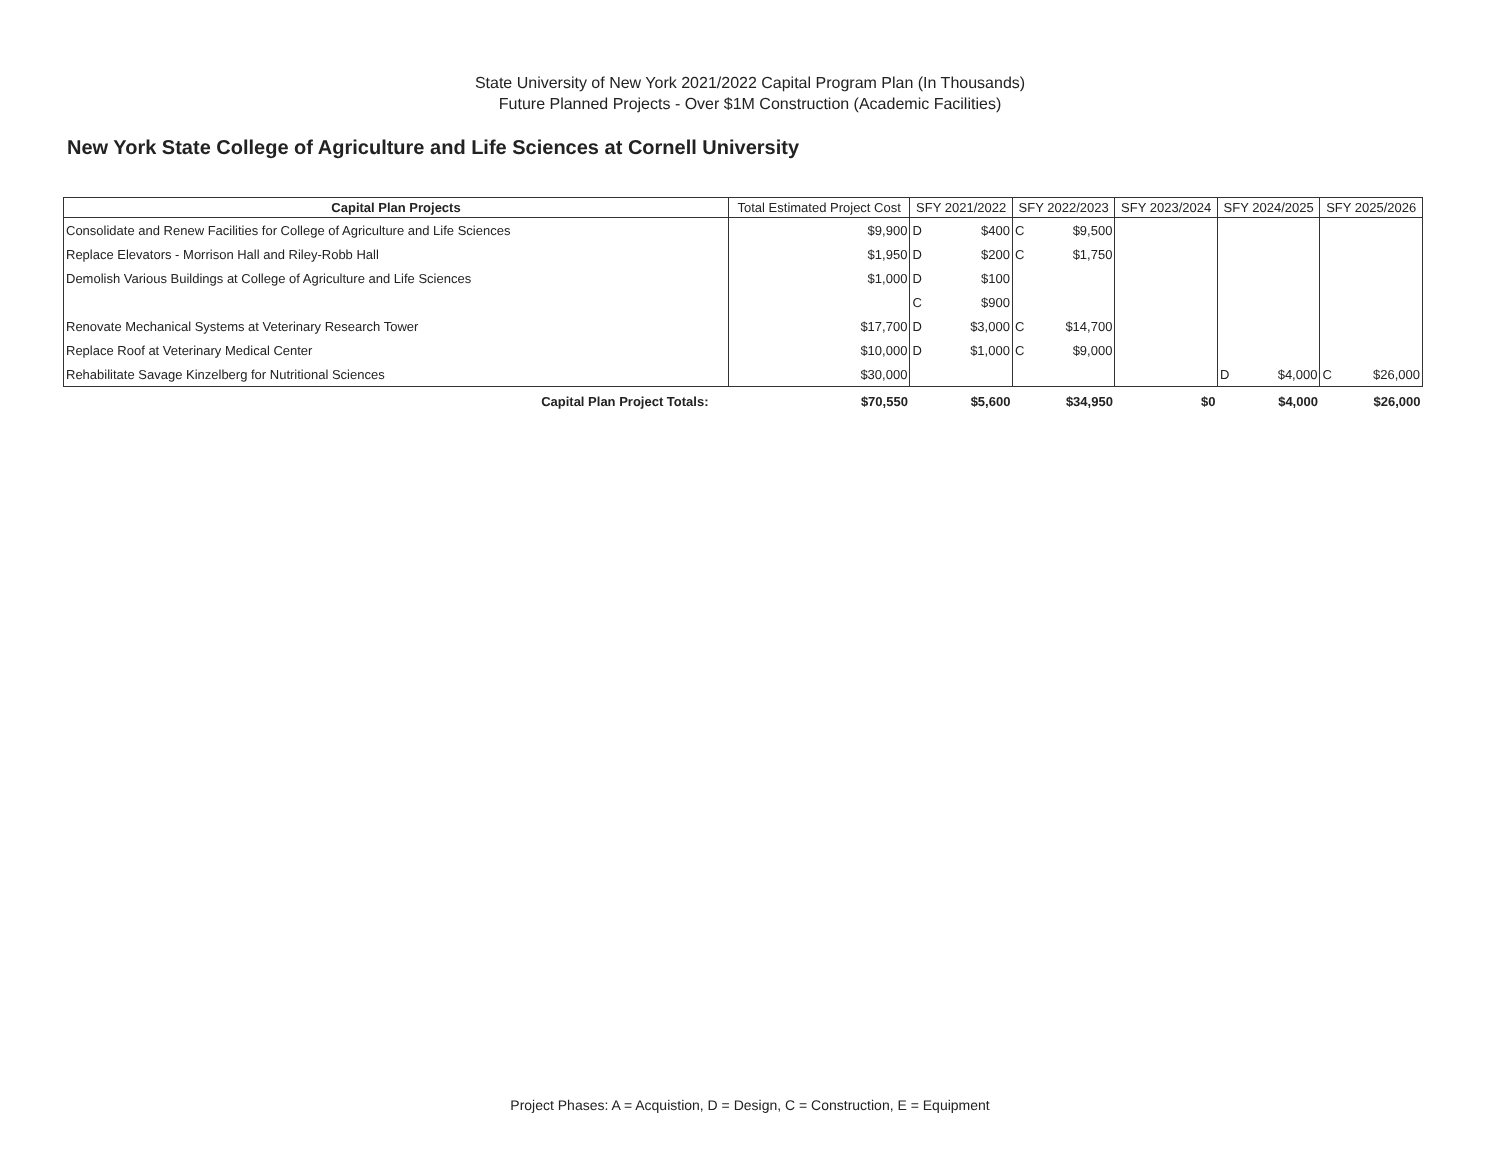State University of New York 2021/2022 Capital Program Plan (In Thousands)
Future Planned Projects - Over $1M Construction (Academic Facilities)
New York State College of Agriculture and Life Sciences at Cornell University
| Capital Plan Projects | Total Estimated Project Cost | SFY 2021/2022 | | SFY 2022/2023 | | SFY 2023/2024 | SFY 2024/2025 | | SFY 2025/2026 | |
| --- | --- | --- | --- | --- | --- | --- | --- | --- | --- | --- |
| Consolidate and Renew Facilities for College of Agriculture and Life Sciences | $9,900 | D | $400 | C | $9,500 | | | | | |
| Replace Elevators - Morrison Hall and Riley-Robb Hall | $1,950 | D | $200 | C | $1,750 | | | | | |
| Demolish Various Buildings at College of Agriculture and Life Sciences | $1,000 | D | $100 | | | | | | | |
| | | C | $900 | | | | | | | |
| Renovate Mechanical Systems at Veterinary Research Tower | $17,700 | D | $3,000 | C | $14,700 | | | | | |
| Replace Roof at Veterinary Medical Center | $10,000 | D | $1,000 | C | $9,000 | | | | | |
| Rehabilitate Savage Kinzelberg for Nutritional Sciences | $30,000 | | | | | | D | $4,000 | C | $26,000 |
| Capital Plan Project Totals: | $70,550 | | $5,600 | | $34,950 | $0 | | $4,000 | | $26,000 |
Project Phases: A = Acquistion, D = Design, C = Construction, E = Equipment